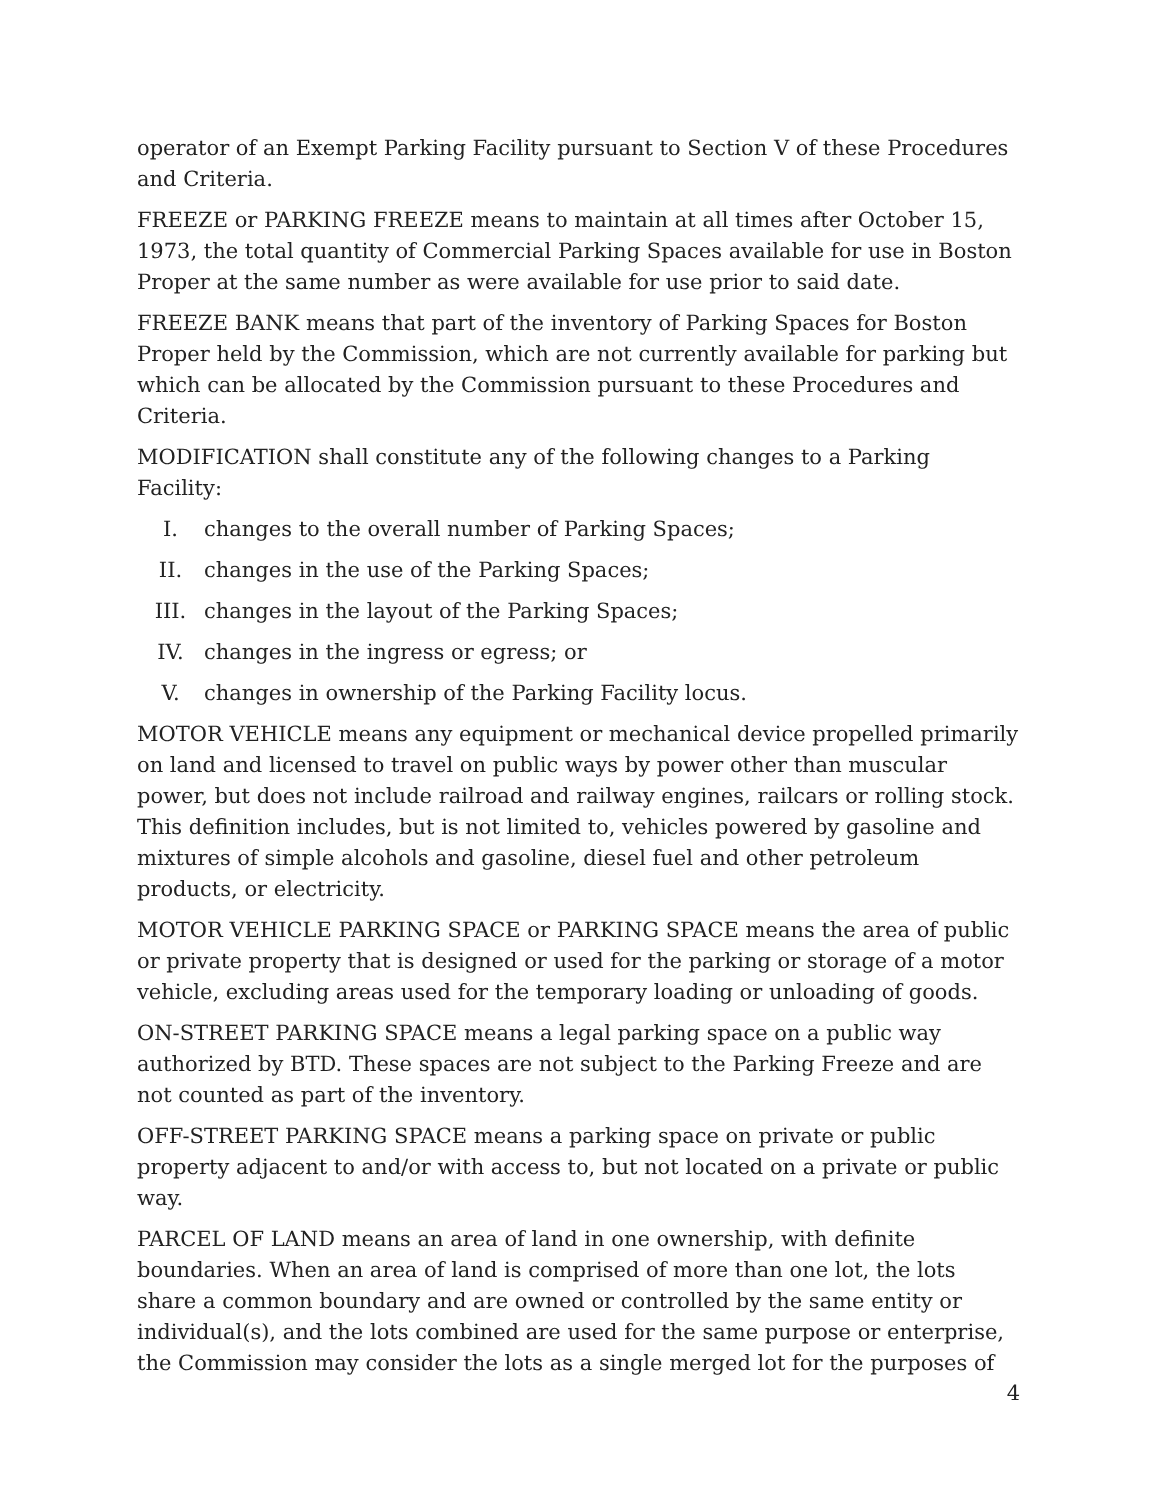operator of an Exempt Parking Facility pursuant to Section V of these Procedures and Criteria.
FREEZE or PARKING FREEZE means to maintain at all times after October 15, 1973, the total quantity of Commercial Parking Spaces available for use in Boston Proper at the same number as were available for use prior to said date.
FREEZE BANK means that part of the inventory of Parking Spaces for Boston Proper held by the Commission, which are not currently available for parking but which can be allocated by the Commission pursuant to these Procedures and Criteria.
MODIFICATION shall constitute any of the following changes to a Parking Facility:
I. changes to the overall number of Parking Spaces;
II. changes in the use of the Parking Spaces;
III. changes in the layout of the Parking Spaces;
IV. changes in the ingress or egress; or
V. changes in ownership of the Parking Facility locus.
MOTOR VEHICLE means any equipment or mechanical device propelled primarily on land and licensed to travel on public ways by power other than muscular power, but does not include railroad and railway engines, railcars or rolling stock. This definition includes, but is not limited to, vehicles powered by gasoline and mixtures of simple alcohols and gasoline, diesel fuel and other petroleum products, or electricity.
MOTOR VEHICLE PARKING SPACE or PARKING SPACE means the area of public or private property that is designed or used for the parking or storage of a motor vehicle, excluding areas used for the temporary loading or unloading of goods.
ON-STREET PARKING SPACE means a legal parking space on a public way authorized by BTD. These spaces are not subject to the Parking Freeze and are not counted as part of the inventory.
OFF-STREET PARKING SPACE means a parking space on private or public property adjacent to and/or with access to, but not located on a private or public way.
PARCEL OF LAND means an area of land in one ownership, with definite boundaries. When an area of land is comprised of more than one lot, the lots share a common boundary and are owned or controlled by the same entity or individual(s), and the lots combined are used for the same purpose or enterprise, the Commission may consider the lots as a single merged lot for the purposes of
4